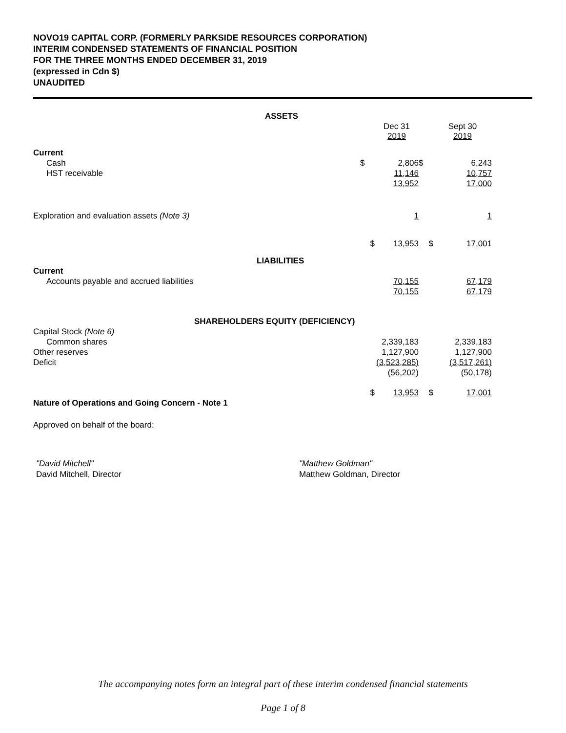NOVO19 CAPITAL CORP. (FORMERLY PARKSIDE RESOURCES CORPORATION)
INTERIM CONDENSED STATEMENTS OF FINANCIAL POSITION
FOR THE THREE MONTHS ENDED DECEMBER 31, 2019
(expressed in Cdn $)
UNAUDITED
| ASSETS | | | | |
| | | Dec 31 2019 | | Sept 30 2019 |
| Current | | | | |
| Cash | $ | 2,806 | $ | 6,243 |
| HST receivable | | 11,146 | | 10,757 |
| | | 13,952 | | 17,000 |
| Exploration and evaluation assets (Note 3) | | 1 | | 1 |
| | $ | 13,953 | $ | 17,001 |
| LIABILITIES | | | | |
| Current | | | | |
| Accounts payable and accrued liabilities | | 70,155 | | 67,179 |
| | | 70,155 | | 67,179 |
| SHAREHOLDERS EQUITY (DEFICIENCY) | | | | |
| Capital Stock (Note 6) | | | | |
| Common shares | | 2,339,183 | | 2,339,183 |
| Other reserves | | 1,127,900 | | 1,127,900 |
| Deficit | | (3,523,285) | | (3,517,261) |
| | | (56,202) | | (50,178) |
| | $ | 13,953 | $ | 17,001 |
| Nature of Operations and Going Concern - Note 1 | | | | |
| Approved on behalf of the board: | | | | |
"David Mitchell"
David Mitchell, Director
"Matthew Goldman"
Matthew Goldman, Director
The accompanying notes form an integral part of these interim condensed financial statements
Page 1 of 8